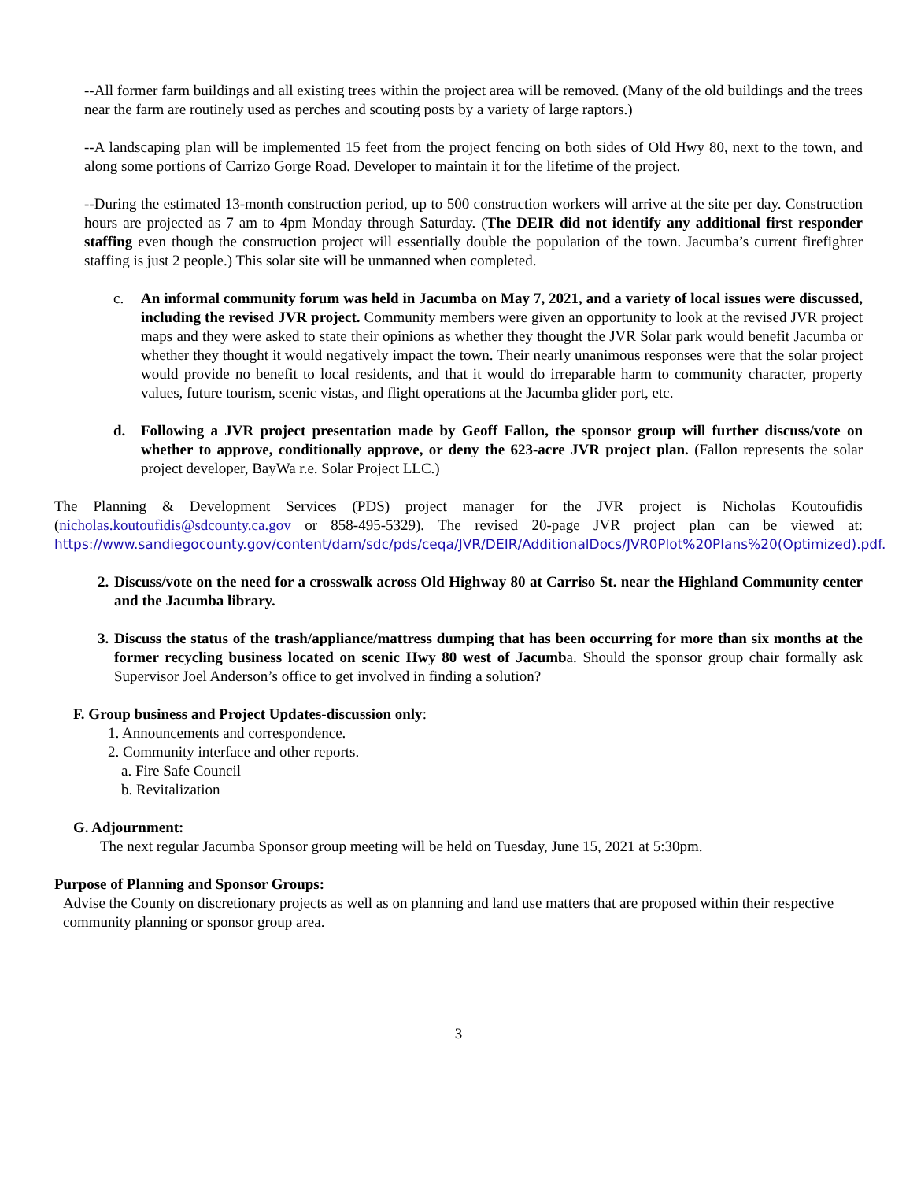--All former farm buildings and all existing trees within the project area will be removed. (Many of the old buildings and the trees near the farm are routinely used as perches and scouting posts by a variety of large raptors.)
--A landscaping plan will be implemented 15 feet from the project fencing on both sides of Old Hwy 80, next to the town, and along some portions of Carrizo Gorge Road. Developer to maintain it for the lifetime of the project.
--During the estimated 13-month construction period, up to 500 construction workers will arrive at the site per day. Construction hours are projected as 7 am to 4pm Monday through Saturday. (The DEIR did not identify any additional first responder staffing even though the construction project will essentially double the population of the town. Jacumba’s current firefighter staffing is just 2 people.) This solar site will be unmanned when completed.
c. An informal community forum was held in Jacumba on May 7, 2021, and a variety of local issues were discussed, including the revised JVR project. Community members were given an opportunity to look at the revised JVR project maps and they were asked to state their opinions as whether they thought the JVR Solar park would benefit Jacumba or whether they thought it would negatively impact the town. Their nearly unanimous responses were that the solar project would provide no benefit to local residents, and that it would do irreparable harm to community character, property values, future tourism, scenic vistas, and flight operations at the Jacumba glider port, etc.
d. Following a JVR project presentation made by Geoff Fallon, the sponsor group will further discuss/vote on whether to approve, conditionally approve, or deny the 623-acre JVR project plan. (Fallon represents the solar project developer, BayWa r.e. Solar Project LLC.)
The Planning & Development Services (PDS) project manager for the JVR project is Nicholas Koutoufidis (nicholas.koutoufidis@sdcounty.ca.gov or 858-495-5329). The revised 20-page JVR project plan can be viewed at: https://www.sandiegocounty.gov/content/dam/sdc/pds/ceqa/JVR/DEIR/AdditionalDocs/JVR0Plot%20Plans%20(Optimized).pdf.
2. Discuss/vote on the need for a crosswalk across Old Highway 80 at Carriso St. near the Highland Community center and the Jacumba library.
3. Discuss the status of the trash/appliance/mattress dumping that has been occurring for more than six months at the former recycling business located on scenic Hwy 80 west of Jacumba. Should the sponsor group chair formally ask Supervisor Joel Anderson’s office to get involved in finding a solution?
F. Group business and Project Updates-discussion only:
1. Announcements and correspondence.
2. Community interface and other reports.
a. Fire Safe Council
b. Revitalization
G. Adjournment:
The next regular Jacumba Sponsor group meeting will be held on Tuesday, June 15, 2021 at 5:30pm.
Purpose of Planning and Sponsor Groups:
Advise the County on discretionary projects as well as on planning and land use matters that are proposed within their respective community planning or sponsor group area.
3